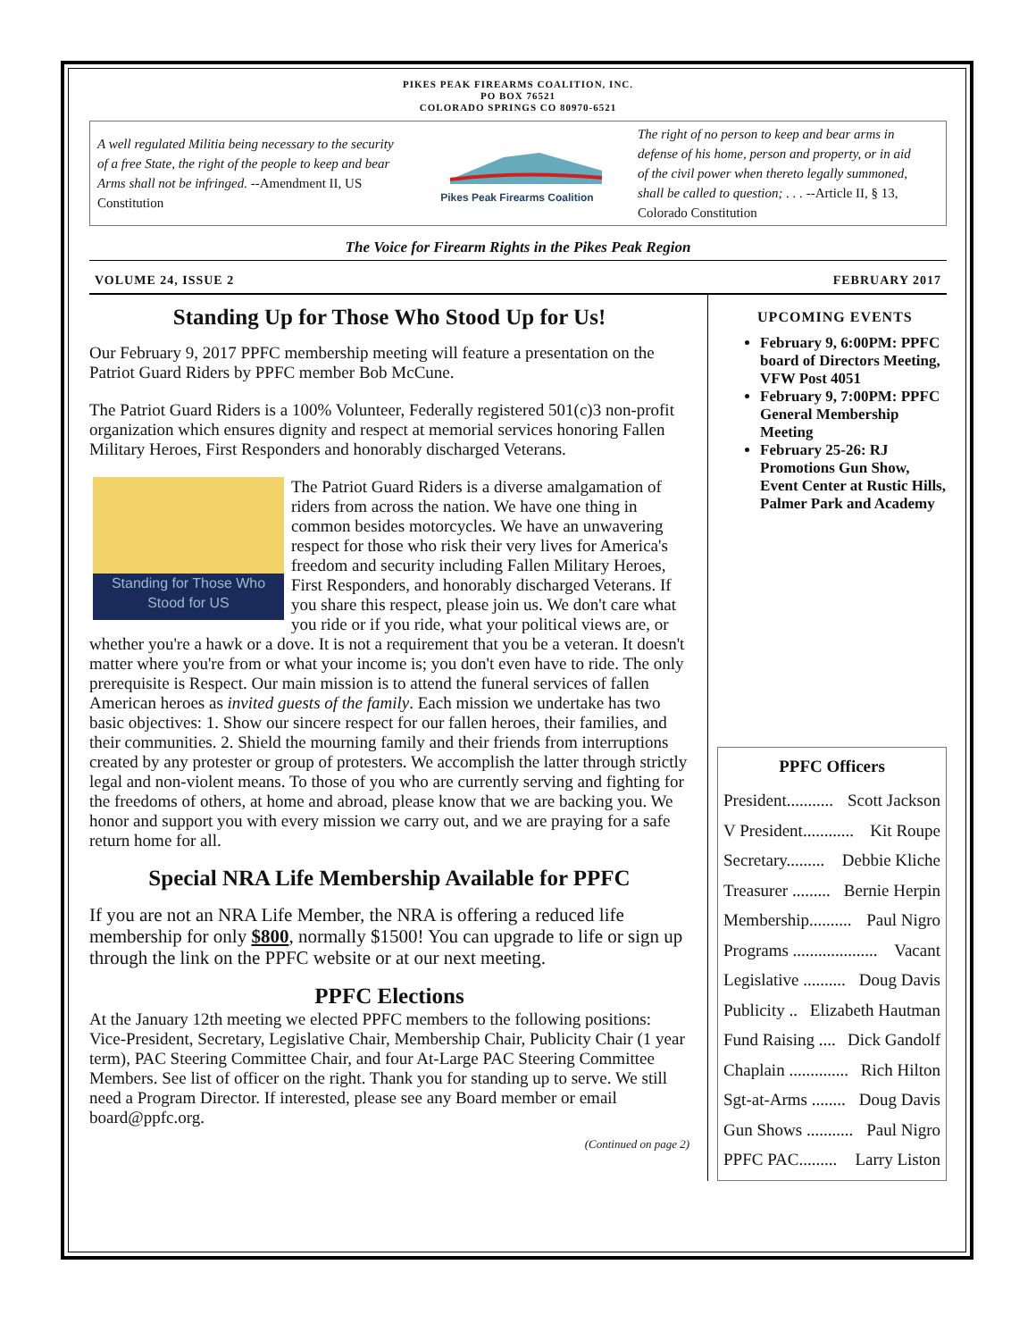PIKES PEAK FIREARMS COALITION, INC.
PO BOX 76521
COLORADO SPRINGS CO 80970-6521
A well regulated Militia being necessary to the security of a free State, the right of the people to keep and bear Arms shall not be infringed. --Amendment II, US Constitution
Pikes Peak Firearms Coalition
The right of no person to keep and bear arms in defense of his home, person and property, or in aid of the civil power when thereto legally summoned, shall be called to question; . . . --Article II, § 13, Colorado Constitution
The Voice for Firearm Rights in the Pikes Peak Region
VOLUME 24, ISSUE 2 FEBRUARY 2017
Standing Up for Those Who Stood Up for Us!
Our February 9, 2017 PPFC membership meeting will feature a presentation on the Patriot Guard Riders by PPFC member Bob McCune.
The Patriot Guard Riders is a 100% Volunteer, Federally registered 501(c)3 non-profit organization which ensures dignity and respect at memorial services honoring Fallen Military Heroes, First Responders and honorably discharged Veterans.
Standing for Those Who Stood for US
The Patriot Guard Riders is a diverse amalgamation of riders from across the nation. We have one thing in common besides motorcycles. We have an unwavering respect for those who risk their very lives for America's freedom and security including Fallen Military Heroes, First Responders, and honorably discharged Veterans. If you share this respect, please join us. We don't care what you ride or if you ride, what your political views are, or whether you're a hawk or a dove. It is not a requirement that you be a veteran. It doesn't matter where you're from or what your income is; you don't even have to ride. The only prerequisite is Respect. Our main mission is to attend the funeral services of fallen American heroes as invited guests of the family. Each mission we undertake has two basic objectives: 1. Show our sincere respect for our fallen heroes, their families, and their communities. 2. Shield the mourning family and their friends from interruptions created by any protester or group of protesters. We accomplish the latter through strictly legal and non-violent means. To those of you who are currently serving and fighting for the freedoms of others, at home and abroad, please know that we are backing you. We honor and support you with every mission we carry out, and we are praying for a safe return home for all.
Special NRA Life Membership Available for PPFC
If you are not an NRA Life Member, the NRA is offering a reduced life membership for only $800, normally $1500! You can upgrade to life or sign up through the link on the PPFC website or at our next meeting.
PPFC Elections
At the January 12th meeting we elected PPFC members to the following positions: Vice-President, Secretary, Legislative Chair, Membership Chair, Publicity Chair (1 year term), PAC Steering Committee Chair, and four At-Large PAC Steering Committee Members. See list of officer on the right. Thank you for standing up to serve. We still need a Program Director. If interested, please see any Board member or email board@ppfc.org.
(Continued on page 2)
UPCOMING EVENTS
February 9, 6:00PM: PPFC board of Directors Meeting, VFW Post 4051
February 9, 7:00PM: PPFC General Membership Meeting
February 25-26: RJ Promotions Gun Show, Event Center at Rustic Hills, Palmer Park and Academy
PPFC Officers
President........... Scott Jackson
V President............ Kit Roupe
Secretary......... Debbie Kliche
Treasurer ......... Bernie Herpin
Membership.......... Paul Nigro
Programs .................... Vacant
Legislative .......... Doug Davis
Publicity .. Elizabeth Hautman
Fund Raising .... Dick Gandolf
Chaplain .............. Rich Hilton
Sgt-at-Arms ........ Doug Davis
Gun Shows ........... Paul Nigro
PPFC PAC......... Larry Liston